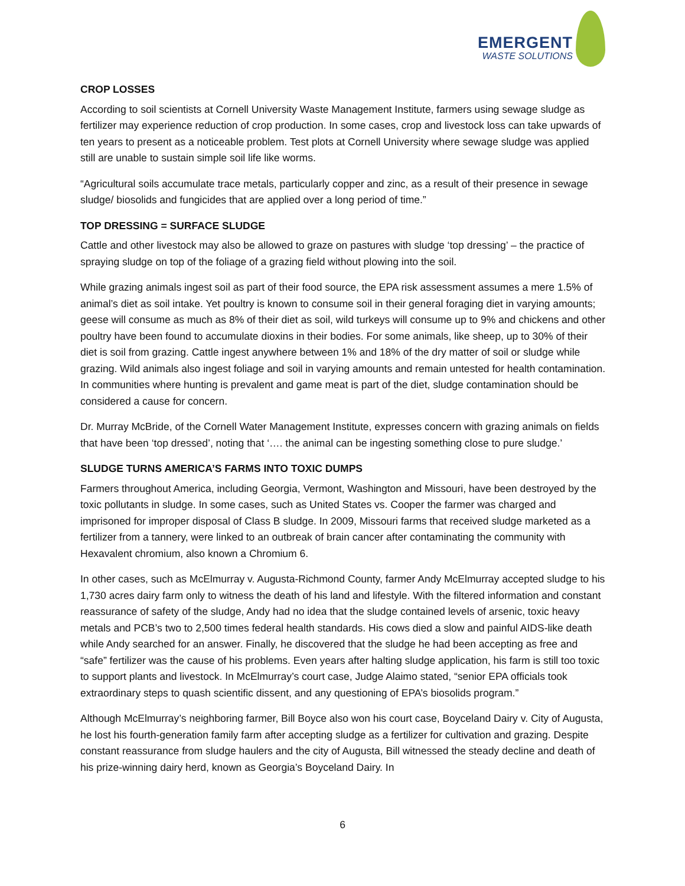EMERGENT
WASTE SOLUTIONS
CROP LOSSES
According to soil scientists at Cornell University Waste Management Institute, farmers using sewage sludge as fertilizer may experience reduction of crop production. In some cases, crop and livestock loss can take upwards of ten years to present as a noticeable problem. Test plots at Cornell University where sewage sludge was applied still are unable to sustain simple soil life like worms.
“Agricultural soils accumulate trace metals, particularly copper and zinc, as a result of their presence in sewage sludge/ biosolids and fungicides that are applied over a long period of time.”
TOP DRESSING = SURFACE SLUDGE
Cattle and other livestock may also be allowed to graze on pastures with sludge ‘top dressing’ – the practice of spraying sludge on top of the foliage of a grazing field without plowing into the soil.
While grazing animals ingest soil as part of their food source, the EPA risk assessment assumes a mere 1.5% of animal’s diet as soil intake. Yet poultry is known to consume soil in their general foraging diet in varying amounts; geese will consume as much as 8% of their diet as soil, wild turkeys will consume up to 9% and chickens and other poultry have been found to accumulate dioxins in their bodies. For some animals, like sheep, up to 30% of their diet is soil from grazing. Cattle ingest anywhere between 1% and 18% of the dry matter of soil or sludge while grazing. Wild animals also ingest foliage and soil in varying amounts and remain untested for health contamination. In communities where hunting is prevalent and game meat is part of the diet, sludge contamination should be considered a cause for concern.
Dr. Murray McBride, of the Cornell Water Management Institute, expresses concern with grazing animals on fields that have been ‘top dressed’, noting that ‘…. the animal can be ingesting something close to pure sludge.’
SLUDGE TURNS AMERICA’S FARMS INTO TOXIC DUMPS
Farmers throughout America, including Georgia, Vermont, Washington and Missouri, have been destroyed by the toxic pollutants in sludge. In some cases, such as United States vs. Cooper the farmer was charged and imprisoned for improper disposal of Class B sludge. In 2009, Missouri farms that received sludge marketed as a fertilizer from a tannery, were linked to an outbreak of brain cancer after contaminating the community with Hexavalent chromium, also known a Chromium 6.
In other cases, such as McElmurray v. Augusta-Richmond County, farmer Andy McElmurray accepted sludge to his 1,730 acres dairy farm only to witness the death of his land and lifestyle. With the filtered information and constant reassurance of safety of the sludge, Andy had no idea that the sludge contained levels of arsenic, toxic heavy metals and PCB’s two to 2,500 times federal health standards. His cows died a slow and painful AIDS-like death while Andy searched for an answer. Finally, he discovered that the sludge he had been accepting as free and “safe” fertilizer was the cause of his problems. Even years after halting sludge application, his farm is still too toxic to support plants and livestock. In McElmurray’s court case, Judge Alaimo stated, “senior EPA officials took extraordinary steps to quash scientific dissent, and any questioning of EPA’s biosolids program.”
Although McElmurray’s neighboring farmer, Bill Boyce also won his court case, Boyceland Dairy v. City of Augusta, he lost his fourth-generation family farm after accepting sludge as a fertilizer for cultivation and grazing. Despite constant reassurance from sludge haulers and the city of Augusta, Bill witnessed the steady decline and death of his prize-winning dairy herd, known as Georgia’s Boyceland Dairy. In
6